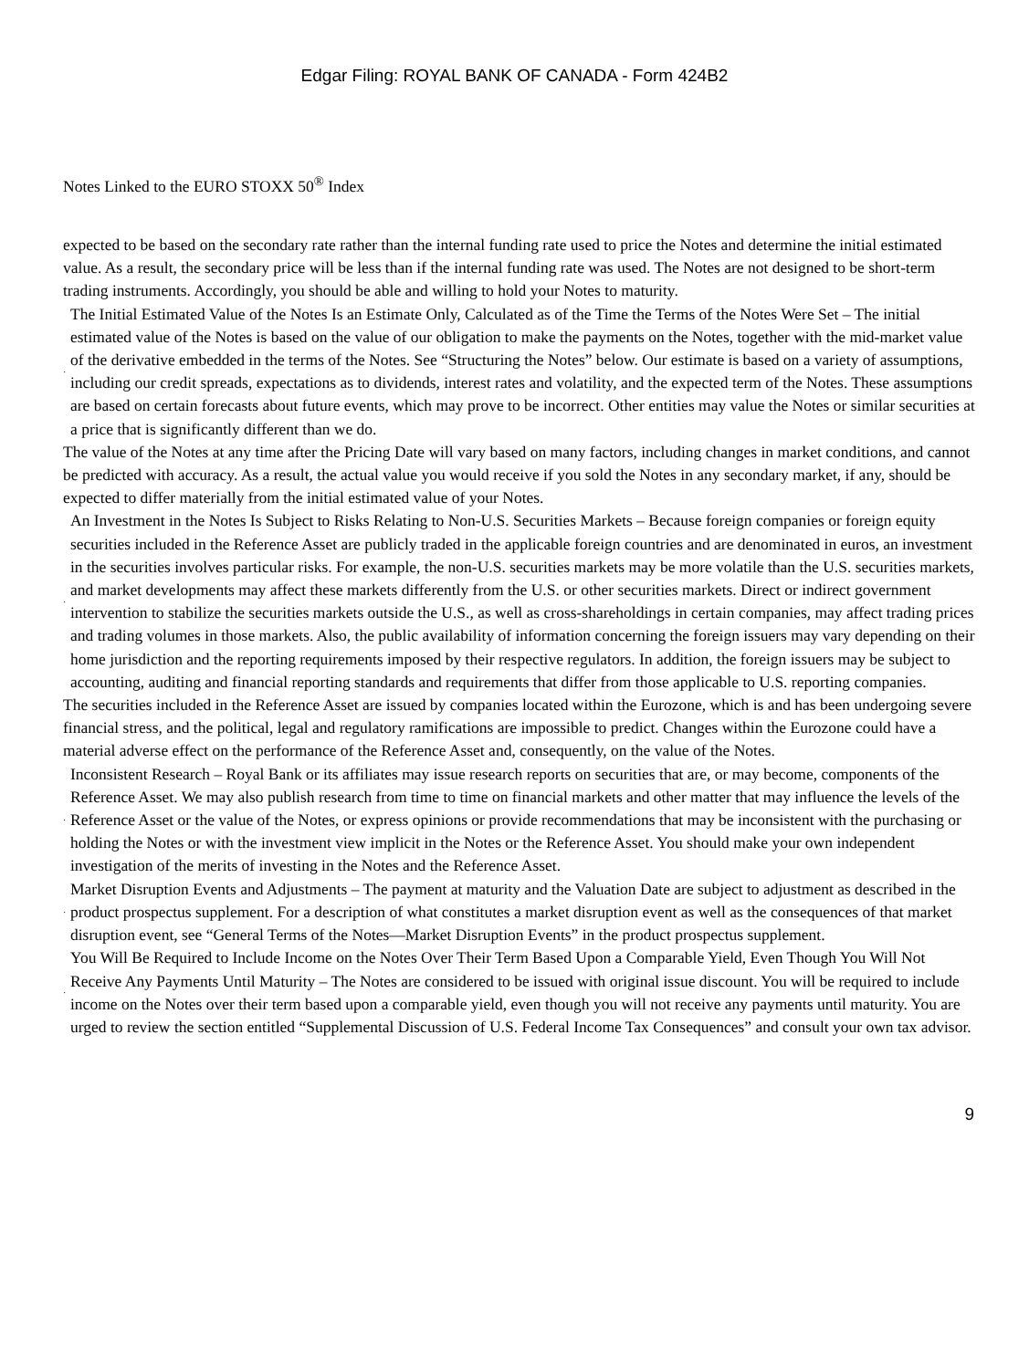Edgar Filing: ROYAL BANK OF CANADA - Form 424B2
Notes Linked to the EURO STOXX 50<sup>®</sup> Index
expected to be based on the secondary rate rather than the internal funding rate used to price the Notes and determine the initial estimated value. As a result, the secondary price will be less than if the internal funding rate was used. The Notes are not designed to be short-term trading instruments. Accordingly, you should be able and willing to hold your Notes to maturity.
· The Initial Estimated Value of the Notes Is an Estimate Only, Calculated as of the Time the Terms of the Notes Were Set – The initial estimated value of the Notes is based on the value of our obligation to make the payments on the Notes, together with the mid-market value of the derivative embedded in the terms of the Notes. See “Structuring the Notes” below. Our estimate is based on a variety of assumptions, including our credit spreads, expectations as to dividends, interest rates and volatility, and the expected term of the Notes. These assumptions are based on certain forecasts about future events, which may prove to be incorrect. Other entities may value the Notes or similar securities at a price that is significantly different than we do.
The value of the Notes at any time after the Pricing Date will vary based on many factors, including changes in market conditions, and cannot be predicted with accuracy. As a result, the actual value you would receive if you sold the Notes in any secondary market, if any, should be expected to differ materially from the initial estimated value of your Notes.
· An Investment in the Notes Is Subject to Risks Relating to Non-U.S. Securities Markets – Because foreign companies or foreign equity securities included in the Reference Asset are publicly traded in the applicable foreign countries and are denominated in euros, an investment in the securities involves particular risks. For example, the non-U.S. securities markets may be more volatile than the U.S. securities markets, and market developments may affect these markets differently from the U.S. or other securities markets. Direct or indirect government intervention to stabilize the securities markets outside the U.S., as well as cross-shareholdings in certain companies, may affect trading prices and trading volumes in those markets. Also, the public availability of information concerning the foreign issuers may vary depending on their home jurisdiction and the reporting requirements imposed by their respective regulators. In addition, the foreign issuers may be subject to accounting, auditing and financial reporting standards and requirements that differ from those applicable to U.S. reporting companies.
The securities included in the Reference Asset are issued by companies located within the Eurozone, which is and has been undergoing severe financial stress, and the political, legal and regulatory ramifications are impossible to predict. Changes within the Eurozone could have a material adverse effect on the performance of the Reference Asset and, consequently, on the value of the Notes.
· Inconsistent Research – Royal Bank or its affiliates may issue research reports on securities that are, or may become, components of the Reference Asset. We may also publish research from time to time on financial markets and other matter that may influence the levels of the Reference Asset or the value of the Notes, or express opinions or provide recommendations that may be inconsistent with the purchasing or holding the Notes or with the investment view implicit in the Notes or the Reference Asset. You should make your own independent investigation of the merits of investing in the Notes and the Reference Asset.
· Market Disruption Events and Adjustments – The payment at maturity and the Valuation Date are subject to adjustment as described in the product prospectus supplement. For a description of what constitutes a market disruption event as well as the consequences of that market disruption event, see “General Terms of the Notes—Market Disruption Events” in the product prospectus supplement.
· You Will Be Required to Include Income on the Notes Over Their Term Based Upon a Comparable Yield, Even Though You Will Not Receive Any Payments Until Maturity – The Notes are considered to be issued with original issue discount. You will be required to include income on the Notes over their term based upon a comparable yield, even though you will not receive any payments until maturity. You are urged to review the section entitled “Supplemental Discussion of U.S. Federal Income Tax Consequences” and consult your own tax advisor.
9